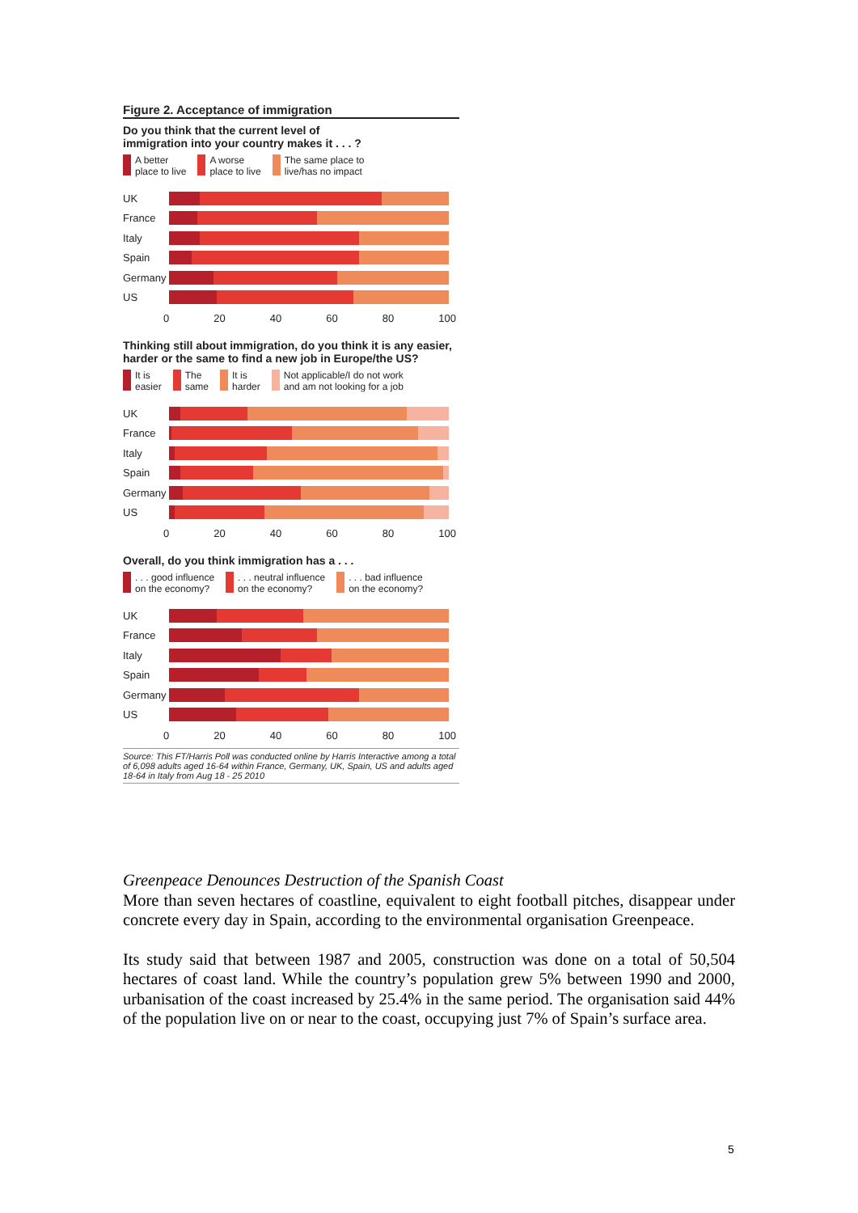Figure 2. Acceptance of immigration
Do you think that the current level of
immigration into your country makes it . . . ?
A better
place to live A worse
place to live The same place to
live/has no impact
UK
France
Italy
Spain
Germany
US
0 20 40 60 80 100
Thinking still about immigration, do you think it is any easier,
harder or the same to find a new job in Europe/the US?
It is
easier The
same It is
harder Not applicable/I do not work
and am not looking for a job
UK
France
Italy
Spain
Germany
US
0 20 40 60 80 100
Overall, do you think immigration has a . . .
. . . good influence
on the economy? . . . neutral influence
on the economy? . . . bad influence
on the economy?
UK
France
Italy
Spain
Germany
US
0 20 40 60 80 100
Source: This FT/Harris Poll was conducted online by Harris Interactive among a total of 6,098 adults aged 16-64 within France, Germany, UK, Spain, US and adults aged 18-64 in Italy from Aug 18 - 25 2010
Greenpeace Denounces Destruction of the Spanish Coast
More than seven hectares of coastline, equivalent to eight football pitches, disappear under concrete every day in Spain, according to the environmental organisation Greenpeace.
Its study said that between 1987 and 2005, construction was done on a total of 50,504 hectares of coast land. While the country’s population grew 5% between 1990 and 2000, urbanisation of the coast increased by 25.4% in the same period. The organisation said 44% of the population live on or near to the coast, occupying just 7% of Spain’s surface area.
5